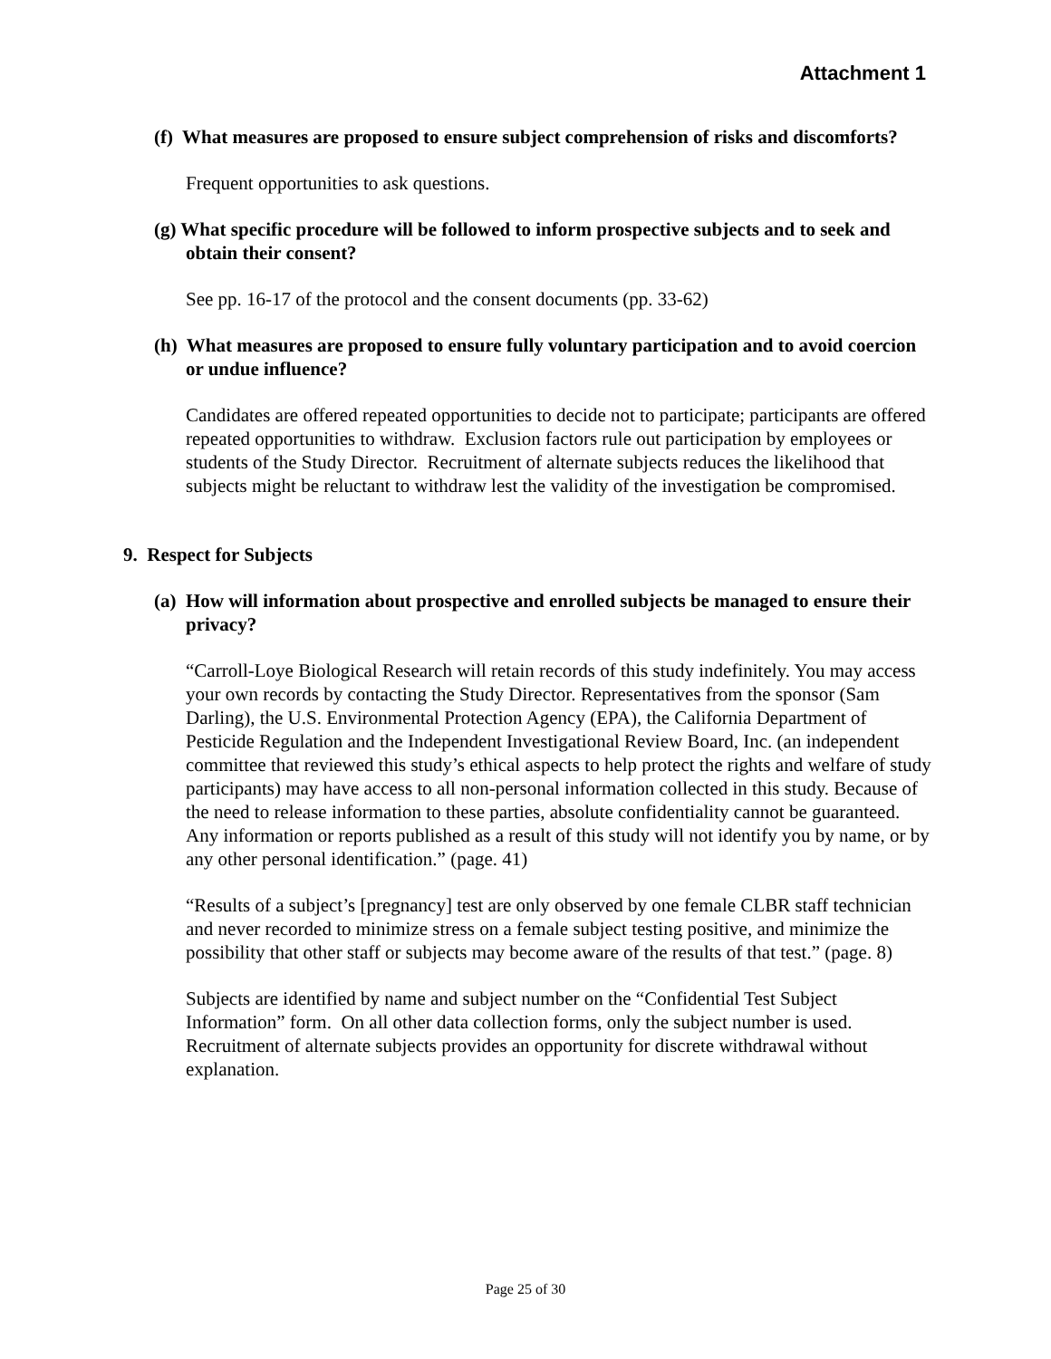Attachment 1
(f) What measures are proposed to ensure subject comprehension of risks and discomforts?
Frequent opportunities to ask questions.
(g) What specific procedure will be followed to inform prospective subjects and to seek and obtain their consent?
See pp. 16-17 of the protocol and the consent documents (pp. 33-62)
(h) What measures are proposed to ensure fully voluntary participation and to avoid coercion or undue influence?
Candidates are offered repeated opportunities to decide not to participate; participants are offered repeated opportunities to withdraw. Exclusion factors rule out participation by employees or students of the Study Director. Recruitment of alternate subjects reduces the likelihood that subjects might be reluctant to withdraw lest the validity of the investigation be compromised.
9. Respect for Subjects
(a) How will information about prospective and enrolled subjects be managed to ensure their privacy?
“Carroll-Loye Biological Research will retain records of this study indefinitely. You may access your own records by contacting the Study Director. Representatives from the sponsor (Sam Darling), the U.S. Environmental Protection Agency (EPA), the California Department of Pesticide Regulation and the Independent Investigational Review Board, Inc. (an independent committee that reviewed this study’s ethical aspects to help protect the rights and welfare of study participants) may have access to all non-personal information collected in this study. Because of the need to release information to these parties, absolute confidentiality cannot be guaranteed. Any information or reports published as a result of this study will not identify you by name, or by any other personal identification.” (page. 41)
“Results of a subject’s [pregnancy] test are only observed by one female CLBR staff technician and never recorded to minimize stress on a female subject testing positive, and minimize the possibility that other staff or subjects may become aware of the results of that test.” (page. 8)
Subjects are identified by name and subject number on the “Confidential Test Subject Information” form. On all other data collection forms, only the subject number is used. Recruitment of alternate subjects provides an opportunity for discrete withdrawal without explanation.
Page 25 of 30